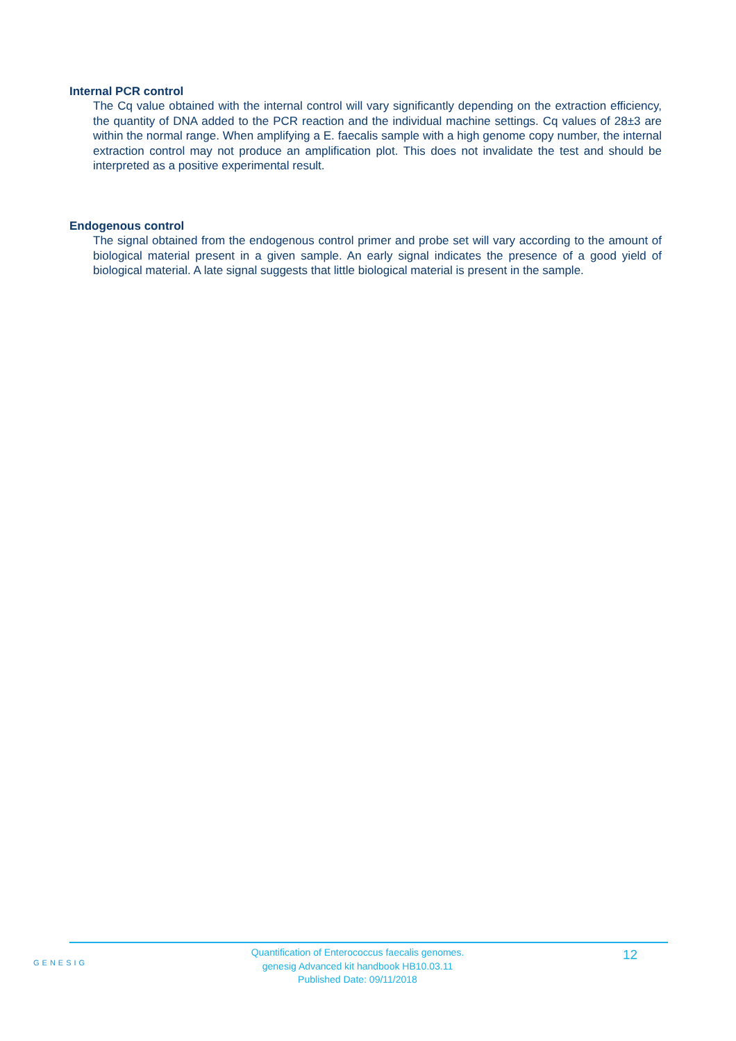Internal PCR control
The Cq value obtained with the internal control will vary significantly depending on the extraction efficiency, the quantity of DNA added to the PCR reaction and the individual machine settings. Cq values of 28±3 are within the normal range. When amplifying a E. faecalis sample with a high genome copy number, the internal extraction control may not produce an amplification plot. This does not invalidate the test and should be interpreted as a positive experimental result.
Endogenous control
The signal obtained from the endogenous control primer and probe set will vary according to the amount of biological material present in a given sample. An early signal indicates the presence of a good yield of biological material. A late signal suggests that little biological material is present in the sample.
GENESIG
Quantification of Enterococcus faecalis genomes.
genesig Advanced kit handbook HB10.03.11
Published Date: 09/11/2018
12